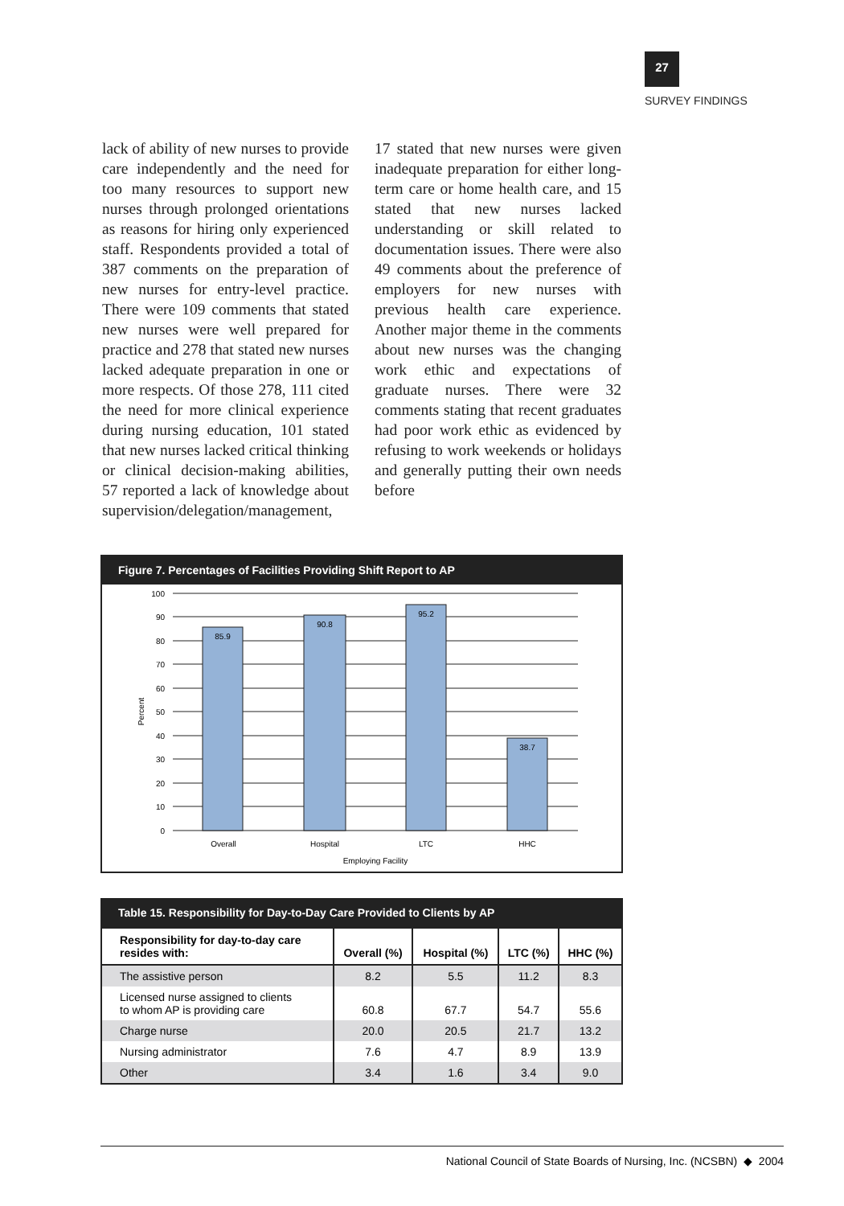27
SURVEY FINDINGS
lack of ability of new nurses to provide care independently and the need for too many resources to support new nurses through prolonged orientations as reasons for hiring only experienced staff. Respondents provided a total of 387 comments on the preparation of new nurses for entry-level practice. There were 109 comments that stated new nurses were well prepared for practice and 278 that stated new nurses lacked adequate preparation in one or more respects. Of those 278, 111 cited the need for more clinical experience during nursing education, 101 stated that new nurses lacked critical thinking or clinical decision-making abilities, 57 reported a lack of knowledge about supervision/delegation/management, 17 stated that new nurses were given inadequate preparation for either long-term care or home health care, and 15 stated that new nurses lacked understanding or skill related to documentation issues. There were also 49 comments about the preference of employers for new nurses with previous health care experience. Another major theme in the comments about new nurses was the changing work ethic and expectations of graduate nurses. There were 32 comments stating that recent graduates had poor work ethic as evidenced by refusing to work weekends or holidays and generally putting their own needs before
Figure 7. Percentages of Facilities Providing Shift Report to AP
85.9
90.8
95.2
38.7
Overall
Hospital
LTC
HHC
Employing Facility
100
90
80
70
60
50
40
30
20
10
0
Percent
Table 15. Responsibility for Day-to-Day Care Provided to Clients by AP
| Responsibility for day-to-day care resides with: | Overall (%) | Hospital (%) | LTC (%) | HHC (%) |
| --- | --- | --- | --- | --- |
| The assistive person | 8.2 | 5.5 | 11.2 | 8.3 |
| Licensed nurse assigned to clients to whom AP is providing care | 60.8 | 67.7 | 54.7 | 55.6 |
| Charge nurse | 20.0 | 20.5 | 21.7 | 13.2 |
| Nursing administrator | 7.6 | 4.7 | 8.9 | 13.9 |
| Other | 3.4 | 1.6 | 3.4 | 9.0 |
National Council of State Boards of Nursing, Inc. (NCSBN) ◆ 2004